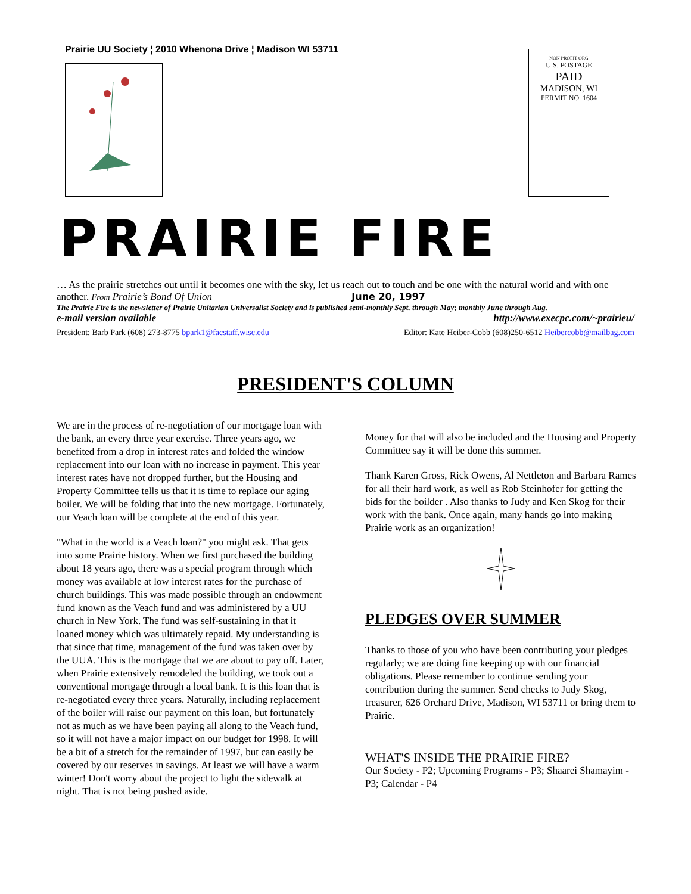Prairie UU Society ¦ 2010 Whenona Drive ¦ Madison WI 53711
NON PROFIT ORG
U.S. POSTAGE
PAID
MADISON, WI
PERMIT NO. 1604
PRAIRIE FIRE
… As the prairie stretches out until it becomes one with the sky, let us reach out to touch and be one with the natural world and with one another. From Prairie’s Bond Of Union June 20, 1997
The Prairie Fire is the newsletter of Prairie Unitarian Universalist Society and is published semi-monthly Sept. through May; monthly June through Aug.
e-mail version available http://www.execpc.com/~prairieu/
President: Barb Park (608) 273-8775 bpark1@facstaff.wisc.edu Editor: Kate Heiber-Cobb (608)250-6512 Heibercobb@mailbag.com
PRESIDENT'S COLUMN
We are in the process of re-negotiation of our mortgage loan with the bank, an every three year exercise. Three years ago, we benefited from a drop in interest rates and folded the window replacement into our loan with no increase in payment. This year interest rates have not dropped further, but the Housing and Property Committee tells us that it is time to replace our aging boiler. We will be folding that into the new mortgage. Fortunately, our Veach loan will be complete at the end of this year.
"What in the world is a Veach loan?" you might ask. That gets into some Prairie history. When we first purchased the building about 18 years ago, there was a special program through which money was available at low interest rates for the purchase of church buildings. This was made possible through an endowment fund known as the Veach fund and was administered by a UU church in New York. The fund was self-sustaining in that it loaned money which was ultimately repaid. My understanding is that since that time, management of the fund was taken over by the UUA. This is the mortgage that we are about to pay off. Later, when Prairie extensively remodeled the building, we took out a conventional mortgage through a local bank. It is this loan that is re-negotiated every three years. Naturally, including replacement of the boiler will raise our payment on this loan, but fortunately not as much as we have been paying all along to the Veach fund, so it will not have a major impact on our budget for 1998. It will be a bit of a stretch for the remainder of 1997, but can easily be covered by our reserves in savings. At least we will have a warm winter! Don't worry about the project to light the sidewalk at night. That is not being pushed aside.
Money for that will also be included and the Housing and Property Committee say it will be done this summer.
Thank Karen Gross, Rick Owens, Al Nettleton and Barbara Rames for all their hard work, as well as Rob Steinhofer for getting the bids for the boilder . Also thanks to Judy and Ken Skog for their work with the bank. Once again, many hands go into making Prairie work as an organization!
PLEDGES OVER SUMMER
Thanks to those of you who have been contributing your pledges regularly; we are doing fine keeping up with our financial obligations. Please remember to continue sending your contribution during the summer. Send checks to Judy Skog, treasurer, 626 Orchard Drive, Madison, WI 53711 or bring them to Prairie.
WHAT'S INSIDE THE PRAIRIE FIRE?
Our Society - P2; Upcoming Programs - P3; Shaarei Shamayim - P3; Calendar - P4